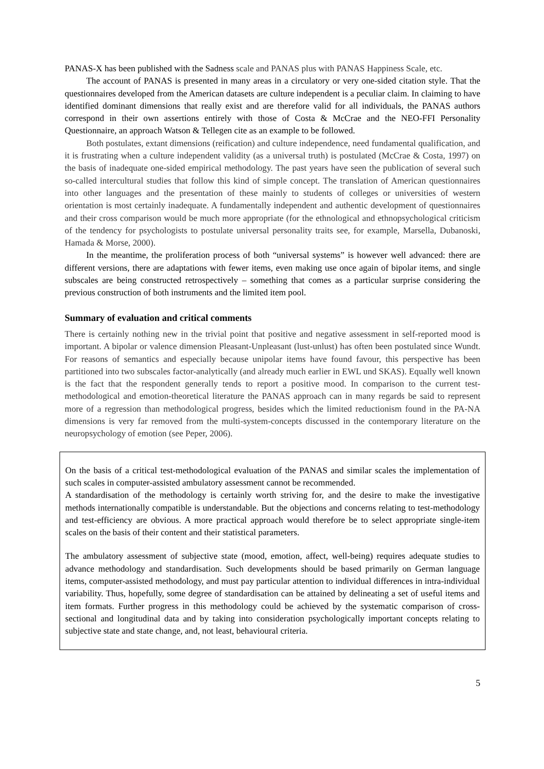PANAS-X has been published with the Sadness scale and PANAS plus with PANAS Happiness Scale, etc.
The account of PANAS is presented in many areas in a circulatory or very one-sided citation style. That the questionnaires developed from the American datasets are culture independent is a peculiar claim. In claiming to have identified dominant dimensions that really exist and are therefore valid for all individuals, the PANAS authors correspond in their own assertions entirely with those of Costa & McCrae and the NEO-FFI Personality Questionnaire, an approach Watson & Tellegen cite as an example to be followed.
Both postulates, extant dimensions (reification) and culture independence, need fundamental qualification, and it is frustrating when a culture independent validity (as a universal truth) is postulated (McCrae & Costa, 1997) on the basis of inadequate one-sided empirical methodology. The past years have seen the publication of several such so-called intercultural studies that follow this kind of simple concept. The translation of American questionnaires into other languages and the presentation of these mainly to students of colleges or universities of western orientation is most certainly inadequate. A fundamentally independent and authentic development of questionnaires and their cross comparison would be much more appropriate (for the ethnological and ethnopsychological criticism of the tendency for psychologists to postulate universal personality traits see, for example, Marsella, Dubanoski, Hamada & Morse, 2000).
In the meantime, the proliferation process of both “universal systems” is however well advanced: there are different versions, there are adaptations with fewer items, even making use once again of bipolar items, and single subscales are being constructed retrospectively – something that comes as a particular surprise considering the previous construction of both instruments and the limited item pool.
Summary of evaluation and critical comments
There is certainly nothing new in the trivial point that positive and negative assessment in self-reported mood is important. A bipolar or valence dimension Pleasant-Unpleasant (lust-unlust) has often been postulated since Wundt. For reasons of semantics and especially because unipolar items have found favour, this perspective has been partitioned into two subscales factor-analytically (and already much earlier in EWL und SKAS). Equally well known is the fact that the respondent generally tends to report a positive mood. In comparison to the current test-methodological and emotion-theoretical literature the PANAS approach can in many regards be said to represent more of a regression than methodological progress, besides which the limited reductionism found in the PA-NA dimensions is very far removed from the multi-system-concepts discussed in the contemporary literature on the neuropsychology of emotion (see Peper, 2006).
On the basis of a critical test-methodological evaluation of the PANAS and similar scales the implementation of such scales in computer-assisted ambulatory assessment cannot be recommended.
A standardisation of the methodology is certainly worth striving for, and the desire to make the investigative methods internationally compatible is understandable. But the objections and concerns relating to test-methodology and test-efficiency are obvious. A more practical approach would therefore be to select appropriate single-item scales on the basis of their content and their statistical parameters.
The ambulatory assessment of subjective state (mood, emotion, affect, well-being) requires adequate studies to advance methodology and standardisation. Such developments should be based primarily on German language items, computer-assisted methodology, and must pay particular attention to individual differences in intra-individual variability. Thus, hopefully, some degree of standardisation can be attained by delineating a set of useful items and item formats. Further progress in this methodology could be achieved by the systematic comparison of cross-sectional and longitudinal data and by taking into consideration psychologically important concepts relating to subjective state and state change, and, not least, behavioural criteria.
5